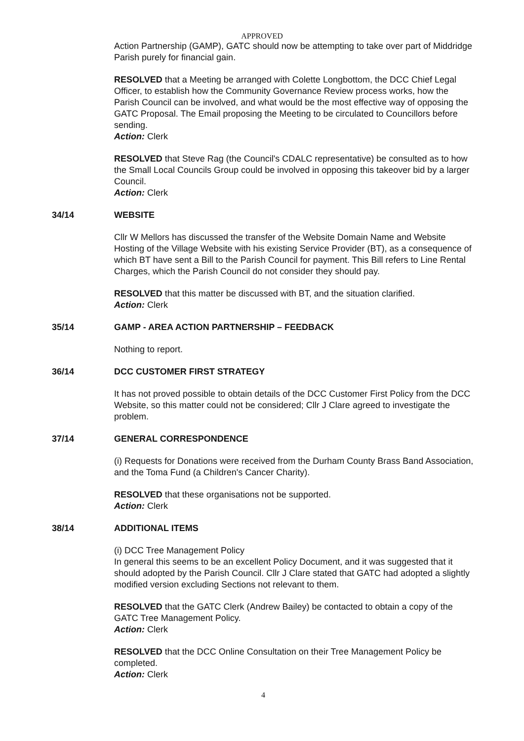APPROVED
Action Partnership (GAMP), GATC should now be attempting to take over part of Middridge Parish purely for financial gain.
RESOLVED that a Meeting be arranged with Colette Longbottom, the DCC Chief Legal Officer, to establish how the Community Governance Review process works, how the Parish Council can be involved, and what would be the most effective way of opposing the GATC Proposal. The Email proposing the Meeting to be circulated to Councillors before sending.
Action: Clerk
RESOLVED that Steve Rag (the Council's CDALC representative) be consulted as to how the Small Local Councils Group could be involved in opposing this takeover bid by a larger Council.
Action: Clerk
34/14 WEBSITE
Cllr W Mellors has discussed the transfer of the Website Domain Name and Website Hosting of the Village Website with his existing Service Provider (BT), as a consequence of which BT have sent a Bill to the Parish Council for payment. This Bill refers to Line Rental Charges, which the Parish Council do not consider they should pay.
RESOLVED that this matter be discussed with BT, and the situation clarified.
Action: Clerk
35/14 GAMP - AREA ACTION PARTNERSHIP – FEEDBACK
Nothing to report.
36/14 DCC CUSTOMER FIRST STRATEGY
It has not proved possible to obtain details of the DCC Customer First Policy from the DCC Website, so this matter could not be considered; Cllr J Clare agreed to investigate the problem.
37/14 GENERAL CORRESPONDENCE
(i) Requests for Donations were received from the Durham County Brass Band Association, and the Toma Fund (a Children's Cancer Charity).
RESOLVED that these organisations not be supported.
Action: Clerk
38/14 ADDITIONAL ITEMS
(i) DCC Tree Management Policy
In general this seems to be an excellent Policy Document, and it was suggested that it should adopted by the Parish Council. Cllr J Clare stated that GATC had adopted a slightly modified version excluding Sections not relevant to them.
RESOLVED that the GATC Clerk (Andrew Bailey) be contacted to obtain a copy of the GATC Tree Management Policy.
Action: Clerk
RESOLVED that the DCC Online Consultation on their Tree Management Policy be completed.
Action: Clerk
4